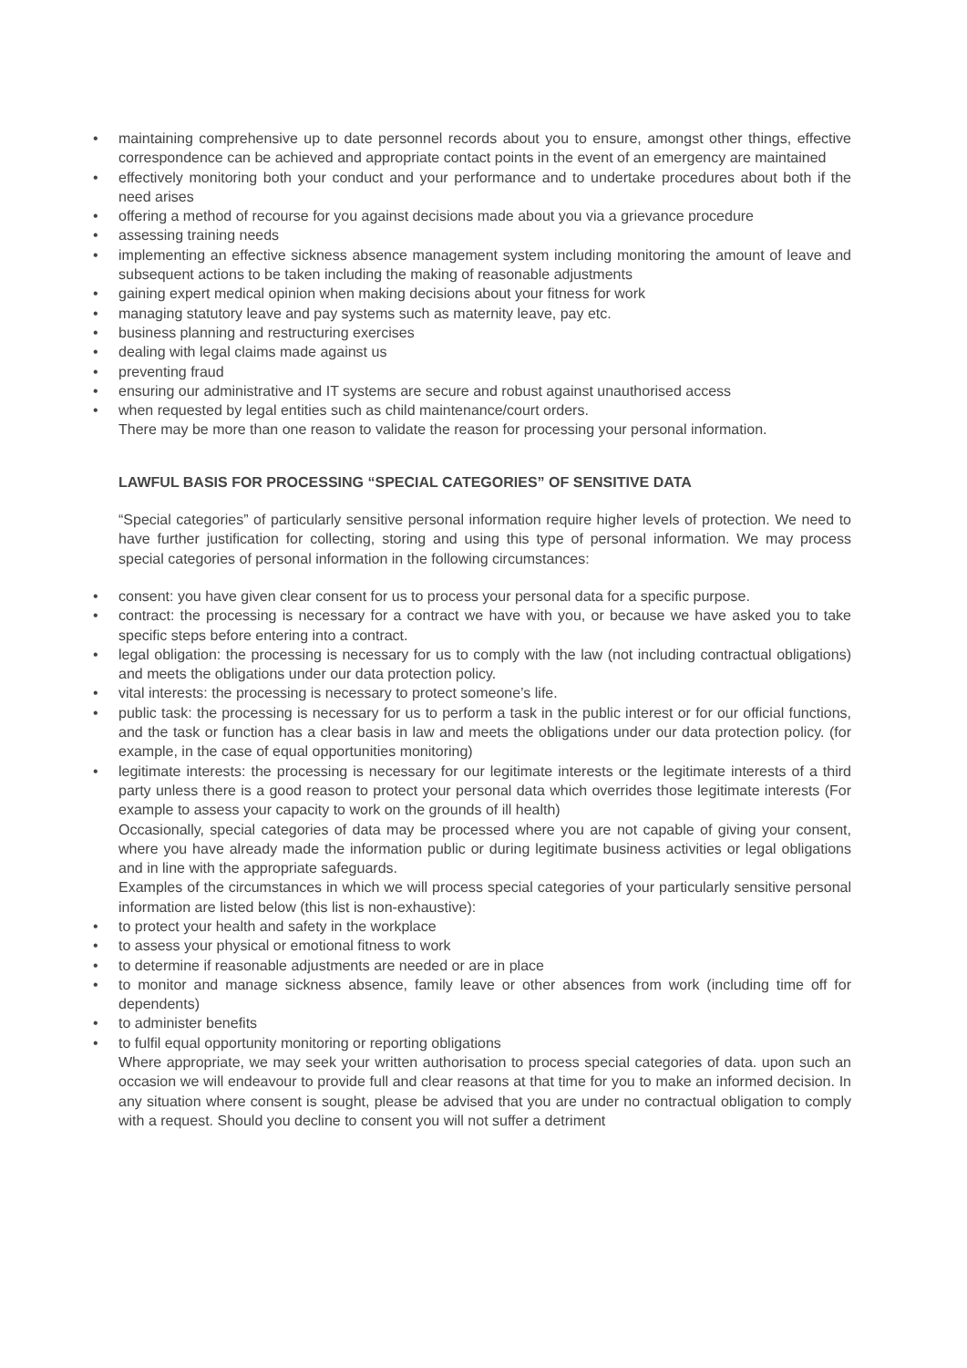• maintaining comprehensive up to date personnel records about you to ensure, amongst other things, effective correspondence can be achieved and appropriate contact points in the event of an emergency are maintained
• effectively monitoring both your conduct and your performance and to undertake procedures about both if the need arises
• offering a method of recourse for you against decisions made about you via a grievance procedure
• assessing training needs
• implementing an effective sickness absence management system including monitoring the amount of leave and subsequent actions to be taken including the making of reasonable adjustments
• gaining expert medical opinion when making decisions about your fitness for work
• managing statutory leave and pay systems such as maternity leave, pay etc.
• business planning and restructuring exercises
• dealing with legal claims made against us
• preventing fraud
• ensuring our administrative and IT systems are secure and robust against unauthorised access
• when requested by legal entities such as child maintenance/court orders.
There may be more than one reason to validate the reason for processing your personal information.
LAWFUL BASIS FOR PROCESSING “SPECIAL CATEGORIES” OF SENSITIVE DATA
“Special categories” of particularly sensitive personal information require higher levels of protection. We need to have further justification for collecting, storing and using this type of personal information. We may process special categories of personal information in the following circumstances:
• consent: you have given clear consent for us to process your personal data for a specific purpose.
• contract: the processing is necessary for a contract we have with you, or because we have asked you to take specific steps before entering into a contract.
• legal obligation: the processing is necessary for us to comply with the law (not including contractual obligations) and meets the obligations under our data protection policy.
• vital interests: the processing is necessary to protect someone’s life.
• public task: the processing is necessary for us to perform a task in the public interest or for our official functions, and the task or function has a clear basis in law and meets the obligations under our data protection policy. (for example, in the case of equal opportunities monitoring)
• legitimate interests: the processing is necessary for our legitimate interests or the legitimate interests of a third party unless there is a good reason to protect your personal data which overrides those legitimate interests (For example to assess your capacity to work on the grounds of ill health)
Occasionally, special categories of data may be processed where you are not capable of giving your consent, where you have already made the information public or during legitimate business activities or legal obligations and in line with the appropriate safeguards.
Examples of the circumstances in which we will process special categories of your particularly sensitive personal information are listed below (this list is non-exhaustive):
• to protect your health and safety in the workplace
• to assess your physical or emotional fitness to work
• to determine if reasonable adjustments are needed or are in place
• to monitor and manage sickness absence, family leave or other absences from work (including time off for dependents)
• to administer benefits
• to fulfil equal opportunity monitoring or reporting obligations
Where appropriate, we may seek your written authorisation to process special categories of data. upon such an occasion we will endeavour to provide full and clear reasons at that time for you to make an informed decision. In any situation where consent is sought, please be advised that you are under no contractual obligation to comply with a request. Should you decline to consent you will not suffer a detriment